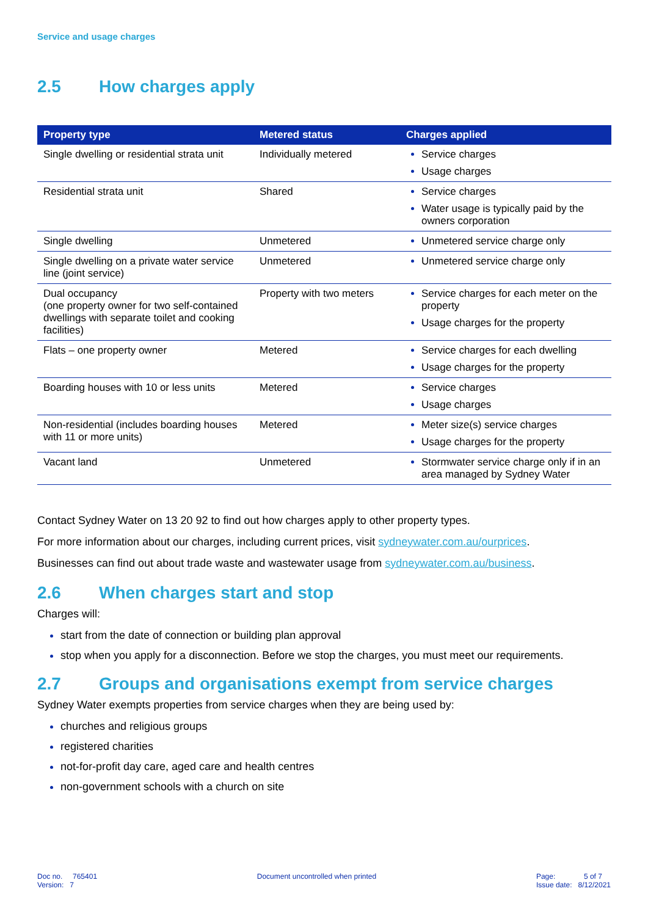Service and usage charges
2.5 How charges apply
| Property type | Metered status | Charges applied |
| --- | --- | --- |
| Single dwelling or residential strata unit | Individually metered | Service charges Usage charges |
| Residential strata unit | Shared | Service charges Water usage is typically paid by the owners corporation |
| Single dwelling | Unmetered | Unmetered service charge only |
| Single dwelling on a private water service line (joint service) | Unmetered | Unmetered service charge only |
| Dual occupancy (one property owner for two self-contained dwellings with separate toilet and cooking facilities) | Property with two meters | Service charges for each meter on the property Usage charges for the property |
| Flats – one property owner | Metered | Service charges for each dwelling Usage charges for the property |
| Boarding houses with 10 or less units | Metered | Service charges Usage charges |
| Non-residential (includes boarding houses with 11 or more units) | Metered | Meter size(s) service charges Usage charges for the property |
| Vacant land | Unmetered | Stormwater service charge only if in an area managed by Sydney Water |
Contact Sydney Water on 13 20 92 to find out how charges apply to other property types.
For more information about our charges, including current prices, visit sydneywater.com.au/ourprices.
Businesses can find out about trade waste and wastewater usage from sydneywater.com.au/business.
2.6 When charges start and stop
Charges will:
start from the date of connection or building plan approval
stop when you apply for a disconnection. Before we stop the charges, you must meet our requirements.
2.7 Groups and organisations exempt from service charges
Sydney Water exempts properties from service charges when they are being used by:
churches and religious groups
registered charities
not-for-profit day care, aged care and health centres
non-government schools with a church on site
Doc no. 765401
Version: 7
Document uncontrolled when printed
Page: 5 of 7
Issue date: 8/12/2021